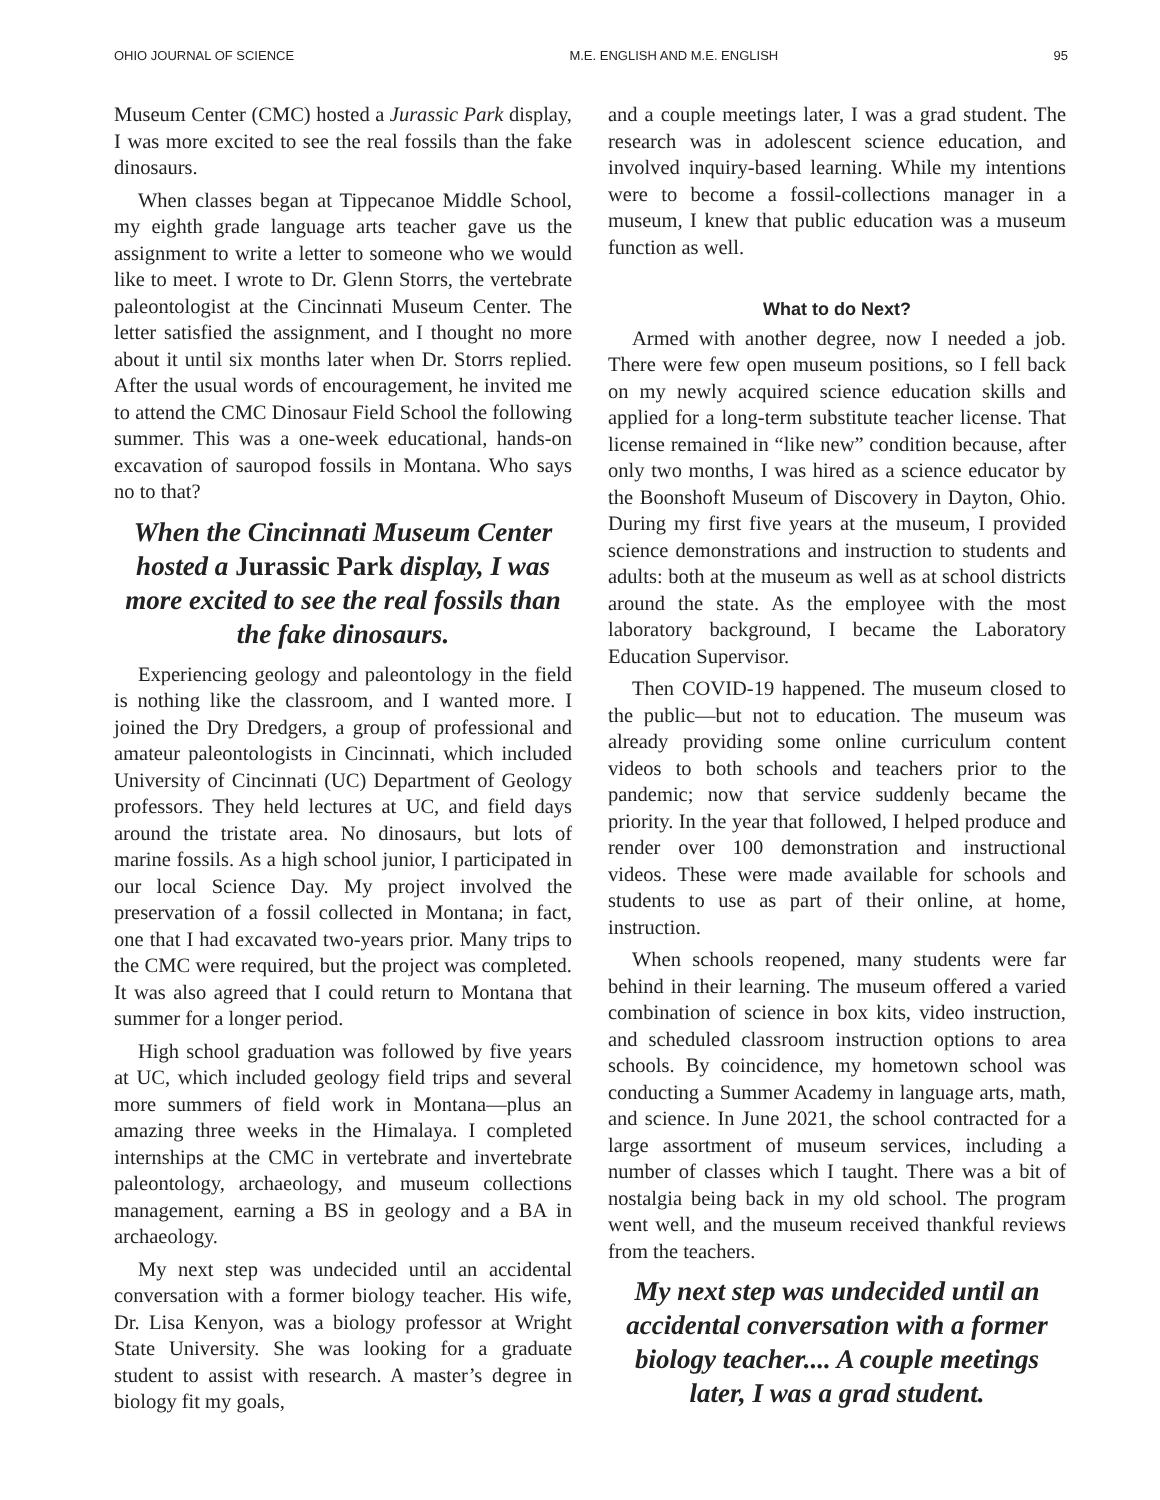OHIO JOURNAL OF SCIENCE M.E. ENGLISH AND M.E. ENGLISH 95
Museum Center (CMC) hosted a Jurassic Park display, I was more excited to see the real fossils than the fake dinosaurs.
When classes began at Tippecanoe Middle School, my eighth grade language arts teacher gave us the assignment to write a letter to someone who we would like to meet. I wrote to Dr. Glenn Storrs, the vertebrate paleontologist at the Cincinnati Museum Center. The letter satisfied the assignment, and I thought no more about it until six months later when Dr. Storrs replied. After the usual words of encouragement, he invited me to attend the CMC Dinosaur Field School the following summer. This was a one-week educational, hands-on excavation of sauropod fossils in Montana. Who says no to that?
When the Cincinnati Museum Center hosted a Jurassic Park display, I was more excited to see the real fossils than the fake dinosaurs.
Experiencing geology and paleontology in the field is nothing like the classroom, and I wanted more. I joined the Dry Dredgers, a group of professional and amateur paleontologists in Cincinnati, which included University of Cincinnati (UC) Department of Geology professors. They held lectures at UC, and field days around the tristate area. No dinosaurs, but lots of marine fossils. As a high school junior, I participated in our local Science Day. My project involved the preservation of a fossil collected in Montana; in fact, one that I had excavated two-years prior. Many trips to the CMC were required, but the project was completed. It was also agreed that I could return to Montana that summer for a longer period.
High school graduation was followed by five years at UC, which included geology field trips and several more summers of field work in Montana—plus an amazing three weeks in the Himalaya. I completed internships at the CMC in vertebrate and invertebrate paleontology, archaeology, and museum collections management, earning a BS in geology and a BA in archaeology.
My next step was undecided until an accidental conversation with a former biology teacher. His wife, Dr. Lisa Kenyon, was a biology professor at Wright State University. She was looking for a graduate student to assist with research. A master’s degree in biology fit my goals,
and a couple meetings later, I was a grad student. The research was in adolescent science education, and involved inquiry-based learning. While my intentions were to become a fossil-collections manager in a museum, I knew that public education was a museum function as well.
What to do Next?
Armed with another degree, now I needed a job. There were few open museum positions, so I fell back on my newly acquired science education skills and applied for a long-term substitute teacher license. That license remained in “like new” condition because, after only two months, I was hired as a science educator by the Boonshoft Museum of Discovery in Dayton, Ohio. During my first five years at the museum, I provided science demonstrations and instruction to students and adults: both at the museum as well as at school districts around the state. As the employee with the most laboratory background, I became the Laboratory Education Supervisor.
Then COVID-19 happened. The museum closed to the public—but not to education. The museum was already providing some online curriculum content videos to both schools and teachers prior to the pandemic; now that service suddenly became the priority. In the year that followed, I helped produce and render over 100 demonstration and instructional videos. These were made available for schools and students to use as part of their online, at home, instruction.
When schools reopened, many students were far behind in their learning. The museum offered a varied combination of science in box kits, video instruction, and scheduled classroom instruction options to area schools. By coincidence, my hometown school was conducting a Summer Academy in language arts, math, and science. In June 2021, the school contracted for a large assortment of museum services, including a number of classes which I taught. There was a bit of nostalgia being back in my old school. The program went well, and the museum received thankful reviews from the teachers.
My next step was undecided until an accidental conversation with a former biology teacher.... A couple meetings later, I was a grad student.